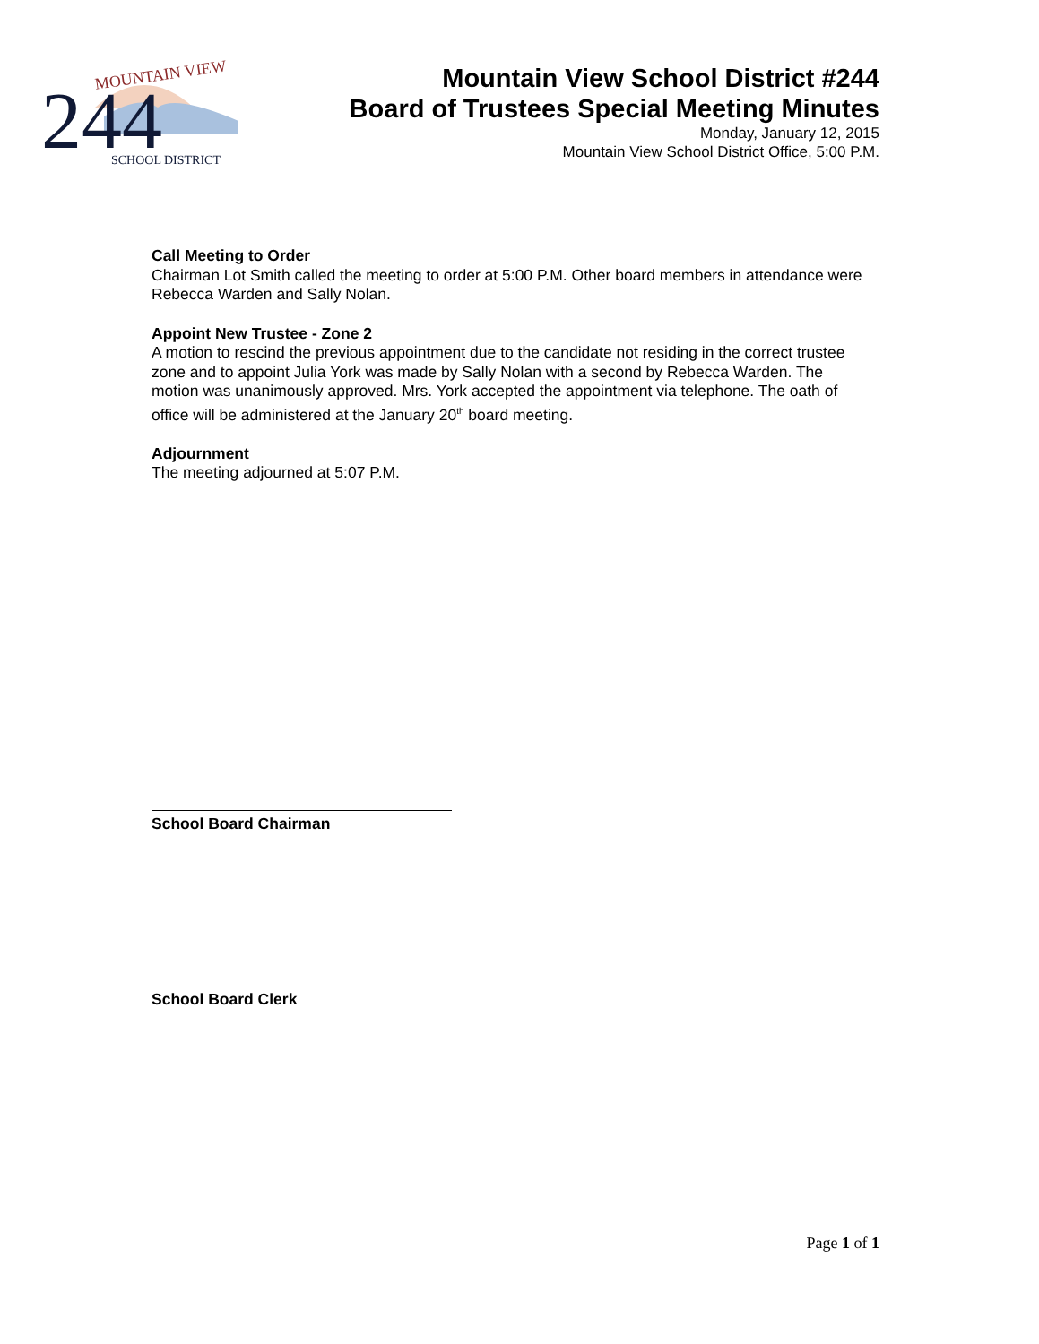MOUNTAIN VIEW
244
SCHOOL DISTRICT
Mountain View School District #244
Board of Trustees Special Meeting Minutes
Monday, January 12, 2015
Mountain View School District Office, 5:00 P.M.
Call Meeting to Order
Chairman Lot Smith called the meeting to order at 5:00 P.M. Other board members in attendance were Rebecca Warden and Sally Nolan.
Appoint New Trustee - Zone 2
A motion to rescind the previous appointment due to the candidate not residing in the correct trustee zone and to appoint Julia York was made by Sally Nolan with a second by Rebecca Warden. The motion was unanimously approved. Mrs. York accepted the appointment via telephone. The oath of office will be administered at the January 20<sup>th</sup> board meeting.
Adjournment
The meeting adjourned at 5:07 P.M.
School Board Chairman
School Board Clerk
Page 1 of 1